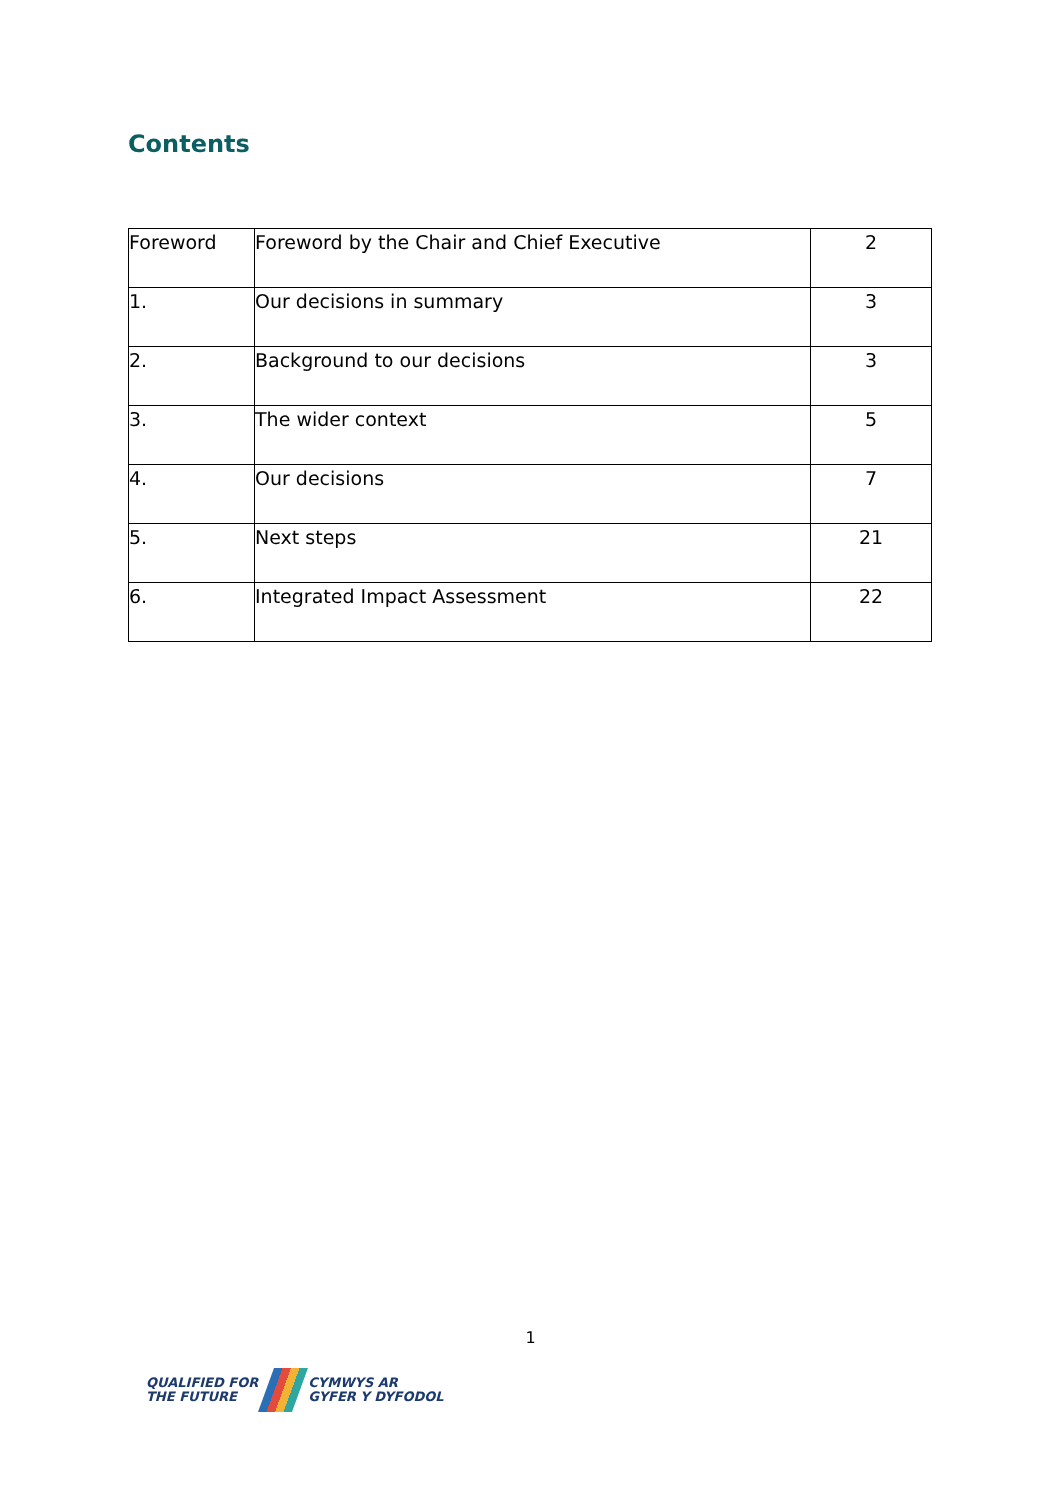Contents
| Foreword | Foreword by the Chair and Chief Executive | 2 |
| 1. | Our decisions in summary | 3 |
| 2. | Background to our decisions | 3 |
| 3. | The wider context | 5 |
| 4. | Our decisions | 7 |
| 5. | Next steps | 21 |
| 6. | Integrated Impact Assessment | 22 |
1
QUALIFIED FOR
THE FUTURE
CYMWYS AR
GYFER Y DYFODOL